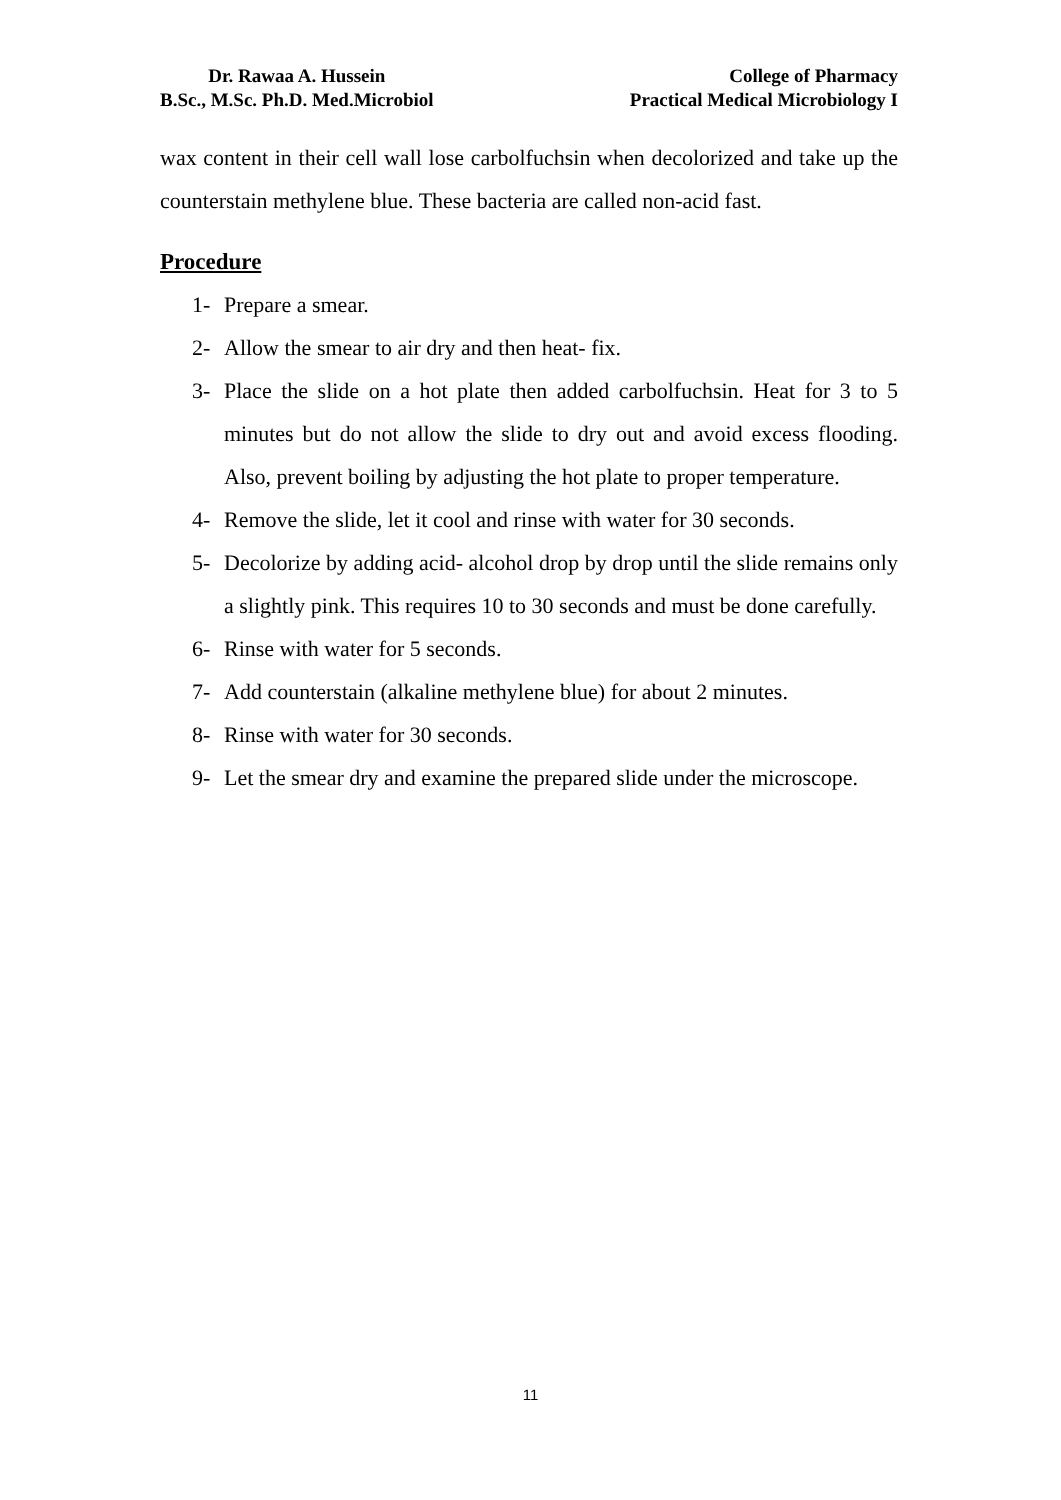Dr. Rawaa A. Hussein
B.Sc., M.Sc. Ph.D. Med.Microbiol
College of Pharmacy
Practical Medical Microbiology I
wax content in their cell wall lose carbolfuchsin when decolorized and take up the counterstain methylene blue. These bacteria are called non-acid fast.
Procedure
1- Prepare a smear.
2- Allow the smear to air dry and then heat- fix.
3- Place the slide on a hot plate then added carbolfuchsin. Heat for 3 to 5 minutes but do not allow the slide to dry out and avoid excess flooding. Also, prevent boiling by adjusting the hot plate to proper temperature.
4- Remove the slide, let it cool and rinse with water for 30 seconds.
5- Decolorize by adding acid- alcohol drop by drop until the slide remains only a slightly pink. This requires 10 to 30 seconds and must be done carefully.
6- Rinse with water for 5 seconds.
7- Add counterstain (alkaline methylene blue) for about 2 minutes.
8- Rinse with water for 30 seconds.
9- Let the smear dry and examine the prepared slide under the microscope.
11